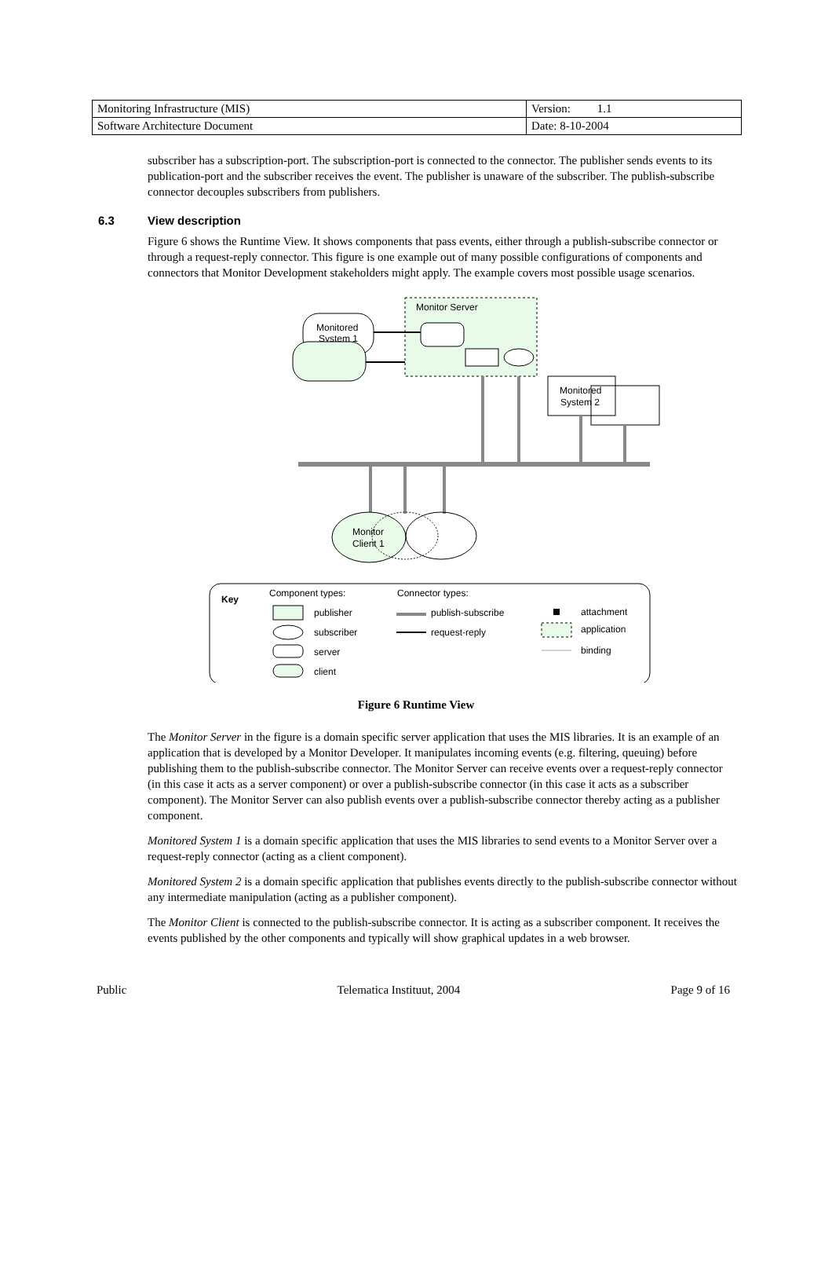| Monitoring Infrastructure (MIS) | Version: 1.1 |
| Software Architecture Document | Date: 8-10-2004 |
subscriber has a subscription-port. The subscription-port is connected to the connector. The publisher sends events to its publication-port and the subscriber receives the event. The publisher is unaware of the subscriber. The publish-subscribe connector decouples subscribers from publishers.
6.3 View description
Figure 6 shows the Runtime View. It shows components that pass events, either through a publish-subscribe connector or through a request-reply connector. This figure is one example out of many possible configurations of components and connectors that Monitor Development stakeholders might apply. The example covers most possible usage scenarios.
Monitor Server
Monitored
System 1
Monitored
System 2
Monitor
Client 1
Key
Component types:
Connector types:
publisher
subscriber
server
client
publish-subscribe
request-reply
attachment
application
binding
Figure 6 Runtime View
The Monitor Server in the figure is a domain specific server application that uses the MIS libraries. It is an example of an application that is developed by a Monitor Developer. It manipulates incoming events (e.g. filtering, queuing) before publishing them to the publish-subscribe connector. The Monitor Server can receive events over a request-reply connector (in this case it acts as a server component) or over a publish-subscribe connector (in this case it acts as a subscriber component). The Monitor Server can also publish events over a publish-subscribe connector thereby acting as a publisher component.
Monitored System 1 is a domain specific application that uses the MIS libraries to send events to a Monitor Server over a request-reply connector (acting as a client component).
Monitored System 2 is a domain specific application that publishes events directly to the publish-subscribe connector without any intermediate manipulation (acting as a publisher component).
The Monitor Client is connected to the publish-subscribe connector. It is acting as a subscriber component. It receives the events published by the other components and typically will show graphical updates in a web browser.
Public Telematica Instituut, 2004 Page 9 of 16